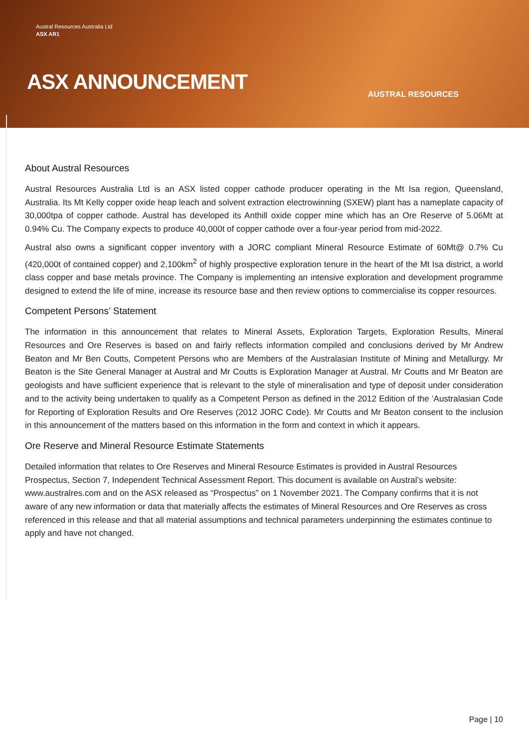Austral Resources Australia Ltd
ASX AR1
ASX ANNOUNCEMENT AUSTRAL RESOURCES
About Austral Resources
Austral Resources Australia Ltd is an ASX listed copper cathode producer operating in the Mt Isa region, Queensland, Australia. Its Mt Kelly copper oxide heap leach and solvent extraction electrowinning (SXEW) plant has a nameplate capacity of 30,000tpa of copper cathode. Austral has developed its Anthill oxide copper mine which has an Ore Reserve of 5.06Mt at 0.94% Cu. The Company expects to produce 40,000t of copper cathode over a four-year period from mid-2022.
Austral also owns a significant copper inventory with a JORC compliant Mineral Resource Estimate of 60Mt@ 0.7% Cu (420,000t of contained copper) and 2,100km<sup>2</sup> of highly prospective exploration tenure in the heart of the Mt Isa district, a world class copper and base metals province. The Company is implementing an intensive exploration and development programme designed to extend the life of mine, increase its resource base and then review options to commercialise its copper resources.
Competent Persons’ Statement
The information in this announcement that relates to Mineral Assets, Exploration Targets, Exploration Results, Mineral Resources and Ore Reserves is based on and fairly reflects information compiled and conclusions derived by Mr Andrew Beaton and Mr Ben Coutts, Competent Persons who are Members of the Australasian Institute of Mining and Metallurgy. Mr Beaton is the Site General Manager at Austral and Mr Coutts is Exploration Manager at Austral. Mr Coutts and Mr Beaton are geologists and have sufficient experience that is relevant to the style of mineralisation and type of deposit under consideration and to the activity being undertaken to qualify as a Competent Person as defined in the 2012 Edition of the ‘Australasian Code for Reporting of Exploration Results and Ore Reserves (2012 JORC Code). Mr Coutts and Mr Beaton consent to the inclusion in this announcement of the matters based on this information in the form and context in which it appears.
Ore Reserve and Mineral Resource Estimate Statements
Detailed information that relates to Ore Reserves and Mineral Resource Estimates is provided in Austral Resources Prospectus, Section 7, Independent Technical Assessment Report. This document is available on Austral’s website: www.australres.com and on the ASX released as “Prospectus” on 1 November 2021. The Company confirms that it is not aware of any new information or data that materially affects the estimates of Mineral Resources and Ore Reserves as cross referenced in this release and that all material assumptions and technical parameters underpinning the estimates continue to apply and have not changed.
Page | 10